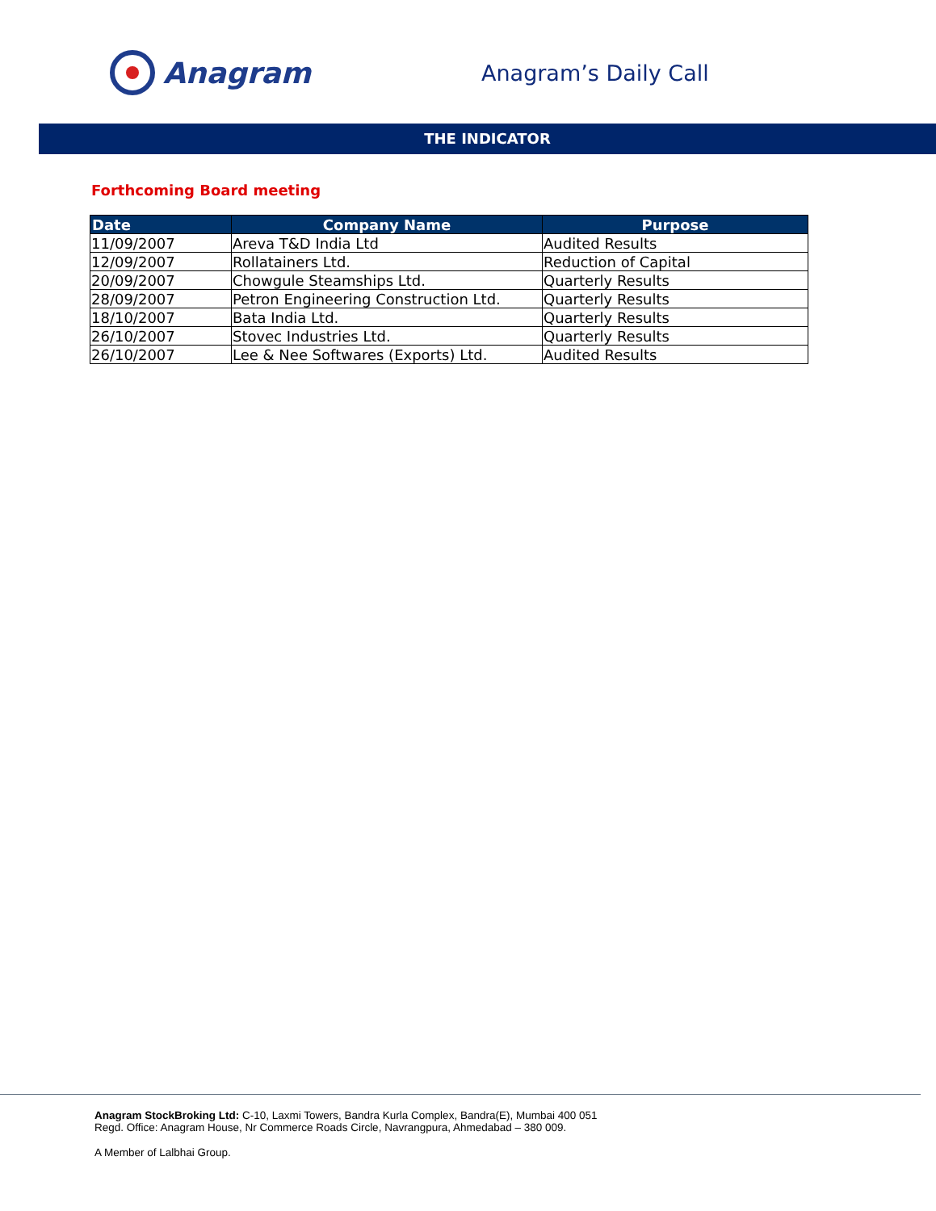Anagram
Anagram’s Daily Call
THE INDICATOR
Forthcoming Board meeting
| Date | Company Name | Purpose |
| --- | --- | --- |
| 11/09/2007 | Areva T&D India Ltd | Audited Results |
| 12/09/2007 | Rollatainers Ltd. | Reduction of Capital |
| 20/09/2007 | Chowgule Steamships Ltd. | Quarterly Results |
| 28/09/2007 | Petron Engineering Construction Ltd. | Quarterly Results |
| 18/10/2007 | Bata India Ltd. | Quarterly Results |
| 26/10/2007 | Stovec Industries Ltd. | Quarterly Results |
| 26/10/2007 | Lee & Nee Softwares (Exports) Ltd. | Audited Results |
Anagram StockBroking Ltd: C-10, Laxmi Towers, Bandra Kurla Complex, Bandra(E), Mumbai 400 051
Regd. Office: Anagram House, Nr Commerce Roads Circle, Navrangpura, Ahmedabad – 380 009.
A Member of Lalbhai Group.